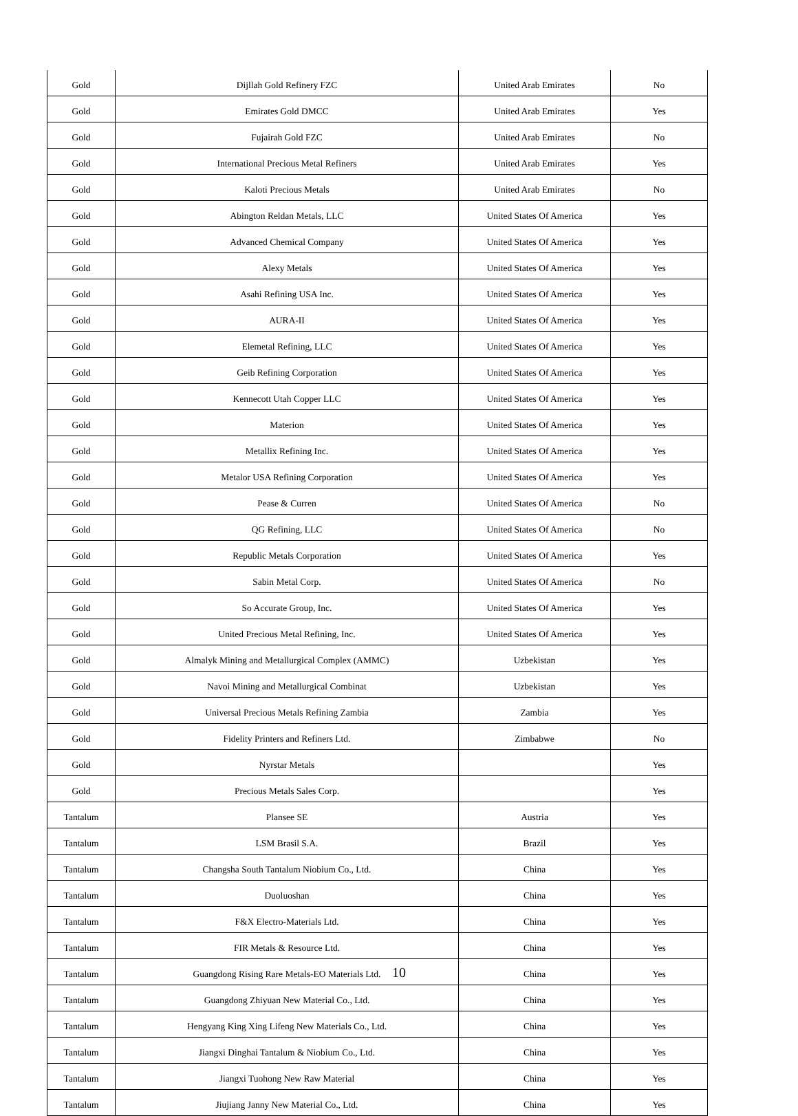| Gold | Dijllah Gold Refinery FZC | United Arab Emirates | No |
| Gold | Emirates Gold DMCC | United Arab Emirates | Yes |
| Gold | Fujairah Gold FZC | United Arab Emirates | No |
| Gold | International Precious Metal Refiners | United Arab Emirates | Yes |
| Gold | Kaloti Precious Metals | United Arab Emirates | No |
| Gold | Abington Reldan Metals, LLC | United States Of America | Yes |
| Gold | Advanced Chemical Company | United States Of America | Yes |
| Gold | Alexy Metals | United States Of America | Yes |
| Gold | Asahi Refining USA Inc. | United States Of America | Yes |
| Gold | AURA-II | United States Of America | Yes |
| Gold | Elemetal Refining, LLC | United States Of America | Yes |
| Gold | Geib Refining Corporation | United States Of America | Yes |
| Gold | Kennecott Utah Copper LLC | United States Of America | Yes |
| Gold | Materion | United States Of America | Yes |
| Gold | Metallix Refining Inc. | United States Of America | Yes |
| Gold | Metalor USA Refining Corporation | United States Of America | Yes |
| Gold | Pease & Curren | United States Of America | No |
| Gold | QG Refining, LLC | United States Of America | No |
| Gold | Republic Metals Corporation | United States Of America | Yes |
| Gold | Sabin Metal Corp. | United States Of America | No |
| Gold | So Accurate Group, Inc. | United States Of America | Yes |
| Gold | United Precious Metal Refining, Inc. | United States Of America | Yes |
| Gold | Almalyk Mining and Metallurgical Complex (AMMC) | Uzbekistan | Yes |
| Gold | Navoi Mining and Metallurgical Combinat | Uzbekistan | Yes |
| Gold | Universal Precious Metals Refining Zambia | Zambia | Yes |
| Gold | Fidelity Printers and Refiners Ltd. | Zimbabwe | No |
| Gold | Nyrstar Metals | | Yes |
| Gold | Precious Metals Sales Corp. | | Yes |
| Tantalum | Plansee SE | Austria | Yes |
| Tantalum | LSM Brasil S.A. | Brazil | Yes |
| Tantalum | Changsha South Tantalum Niobium Co., Ltd. | China | Yes |
| Tantalum | Duoluoshan | China | Yes |
| Tantalum | F&X Electro-Materials Ltd. | China | Yes |
| Tantalum | FIR Metals & Resource Ltd. | China | Yes |
| Tantalum | Guangdong Rising Rare Metals-EO Materials Ltd. | China | Yes |
| Tantalum | Guangdong Zhiyuan New Material Co., Ltd. | China | Yes |
| Tantalum | Hengyang King Xing Lifeng New Materials Co., Ltd. | China | Yes |
| Tantalum | Jiangxi Dinghai Tantalum & Niobium Co., Ltd. | China | Yes |
| Tantalum | Jiangxi Tuohong New Raw Material | China | Yes |
| Tantalum | Jiujiang Janny New Material Co., Ltd. | China | Yes |
10